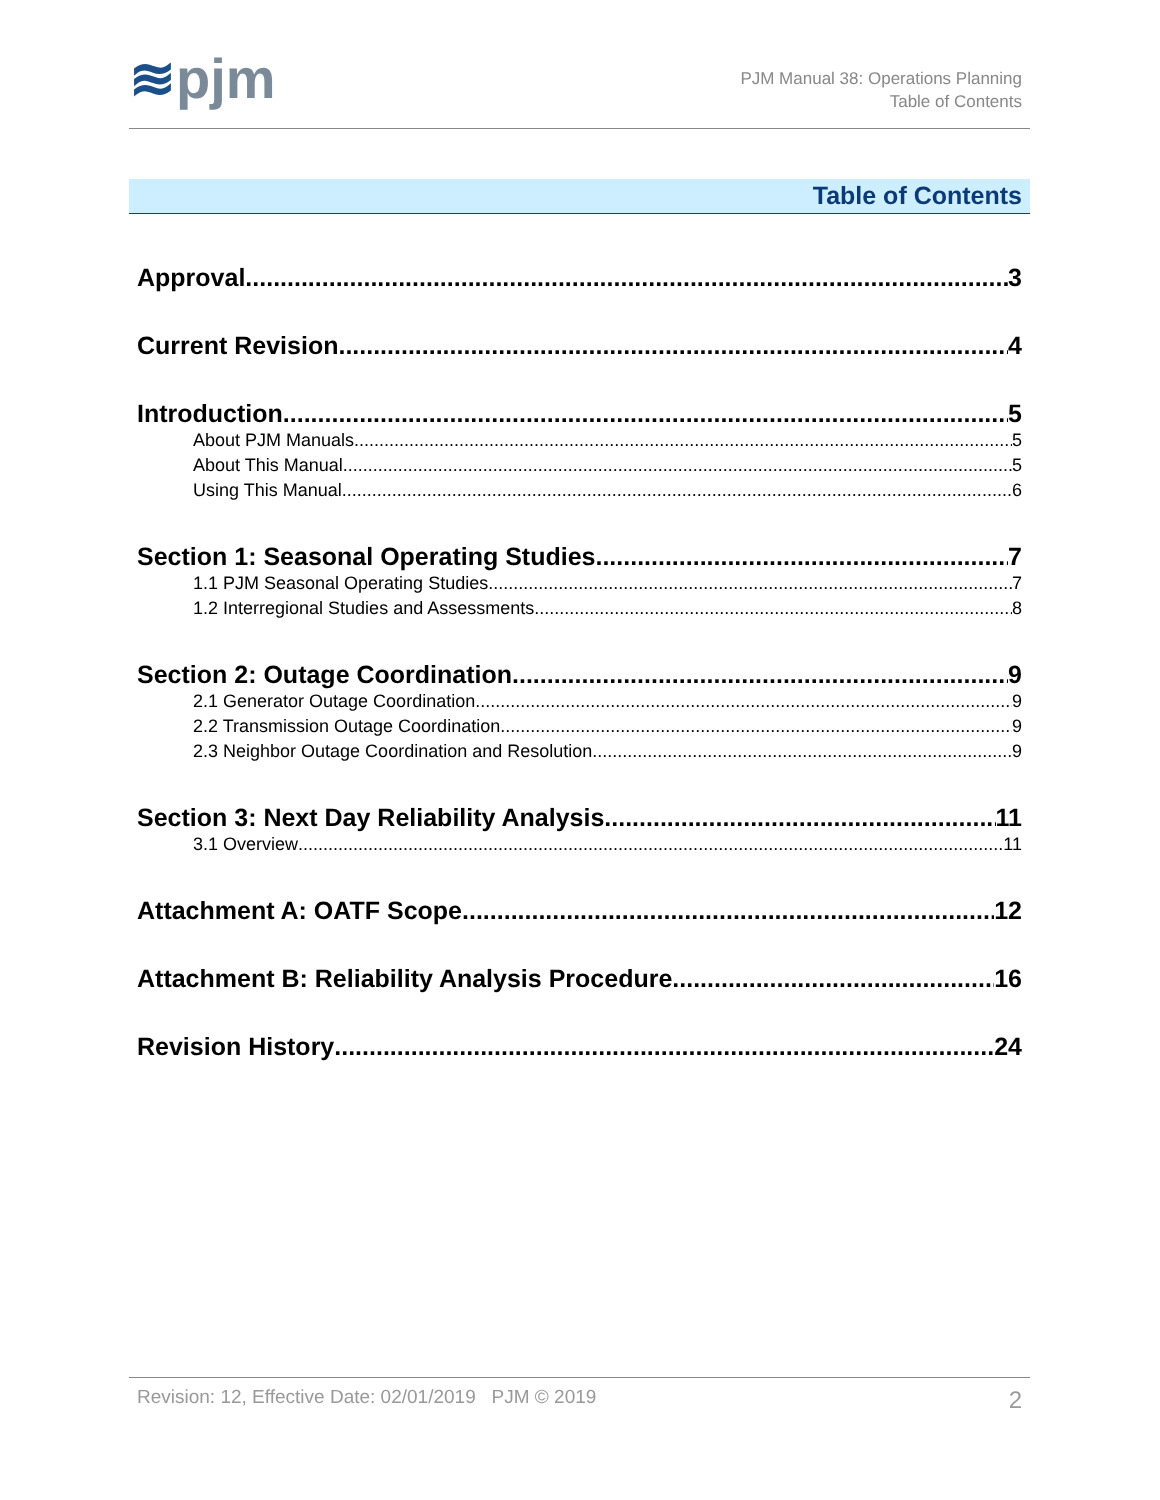≋pjm
PJM Manual 38: Operations Planning
Table of Contents
Table of Contents
Approval 3
Current Revision 4
Introduction 5
About PJM Manuals 5
About This Manual 5
Using This Manual 6
Section 1: Seasonal Operating Studies 7
1.1 PJM Seasonal Operating Studies 7
1.2 Interregional Studies and Assessments 8
Section 2: Outage Coordination 9
2.1 Generator Outage Coordination 9
2.2 Transmission Outage Coordination 9
2.3 Neighbor Outage Coordination and Resolution 9
Section 3: Next Day Reliability Analysis 11
3.1 Overview 11
Attachment A: OATF Scope 12
Attachment B: Reliability Analysis Procedure 16
Revision History 24
Revision: 12, Effective Date: 02/01/2019 PJM © 2019 2